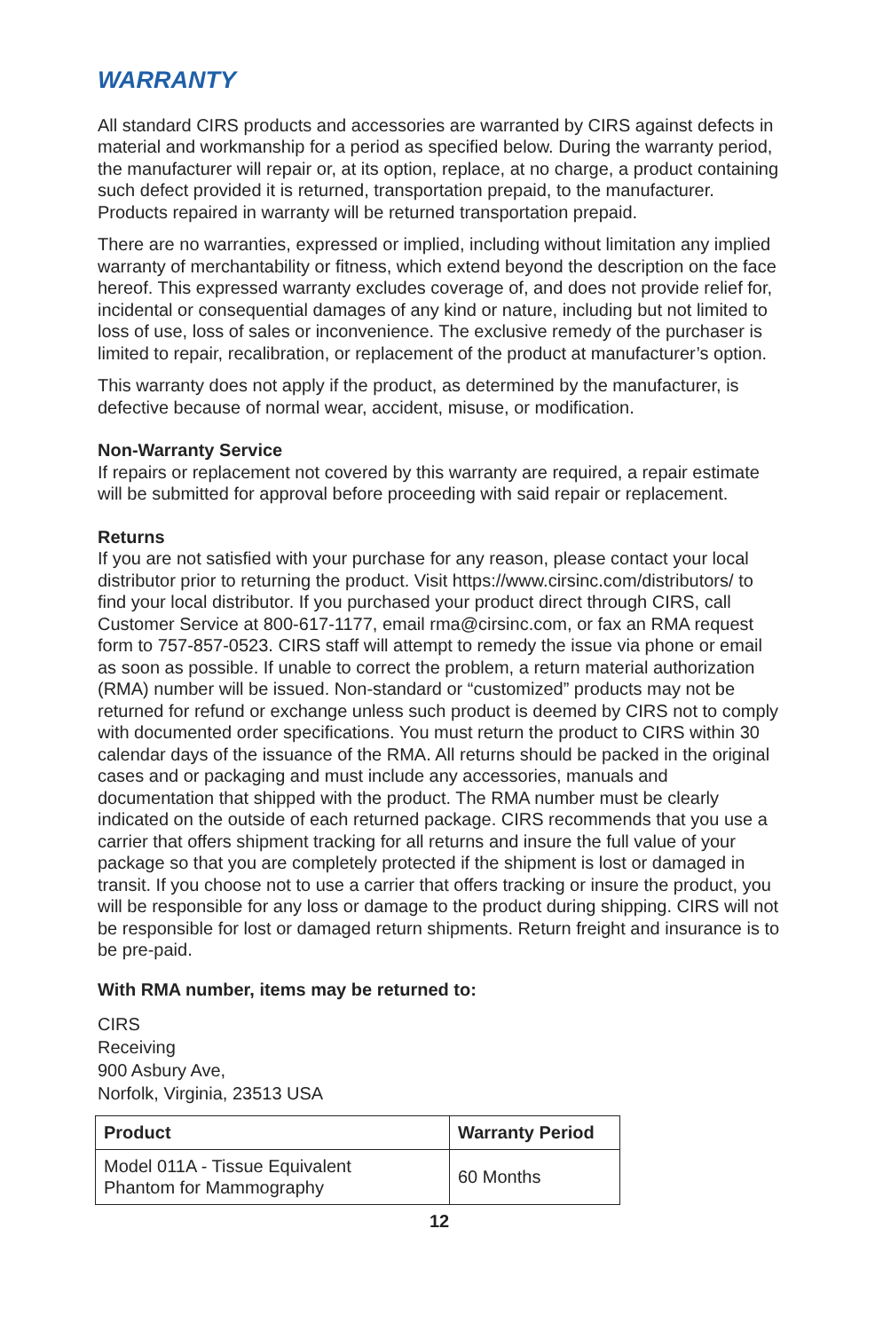WARRANTY
All standard CIRS products and accessories are warranted by CIRS against defects in material and workmanship for a period as specified below. During the warranty period, the manufacturer will repair or, at its option, replace, at no charge, a product containing such defect provided it is returned, transportation prepaid, to the manufacturer. Products repaired in warranty will be returned transportation prepaid.
There are no warranties, expressed or implied, including without limitation any implied warranty of merchantability or fitness, which extend beyond the description on the face hereof. This expressed warranty excludes coverage of, and does not provide relief for, incidental or consequential damages of any kind or nature, including but not limited to loss of use, loss of sales or inconvenience. The exclusive remedy of the purchaser is limited to repair, recalibration, or replacement of the product at manufacturer’s option.
This warranty does not apply if the product, as determined by the manufacturer, is defective because of normal wear, accident, misuse, or modification.
Non-Warranty Service
If repairs or replacement not covered by this warranty are required, a repair estimate will be submitted for approval before proceeding with said repair or replacement.
Returns
If you are not satisfied with your purchase for any reason, please contact your local distributor prior to returning the product. Visit https://www.cirsinc.com/distributors/ to find your local distributor. If you purchased your product direct through CIRS, call Customer Service at 800-617-1177, email rma@cirsinc.com, or fax an RMA request form to 757-857-0523. CIRS staff will attempt to remedy the issue via phone or email as soon as possible. If unable to correct the problem, a return material authorization (RMA) number will be issued. Non-standard or “customized” products may not be returned for refund or exchange unless such product is deemed by CIRS not to comply with documented order specifications. You must return the product to CIRS within 30 calendar days of the issuance of the RMA. All returns should be packed in the original cases and or packaging and must include any accessories, manuals and documentation that shipped with the product. The RMA number must be clearly indicated on the outside of each returned package. CIRS recommends that you use a carrier that offers shipment tracking for all returns and insure the full value of your package so that you are completely protected if the shipment is lost or damaged in transit. If you choose not to use a carrier that offers tracking or insure the product, you will be responsible for any loss or damage to the product during shipping. CIRS will not be responsible for lost or damaged return shipments. Return freight and insurance is to be pre-paid.
With RMA number, items may be returned to:
CIRS
Receiving
900 Asbury Ave,
Norfolk, Virginia, 23513 USA
| Product | Warranty Period |
| --- | --- |
| Model 011A - Tissue Equivalent Phantom for Mammography | 60 Months |
12